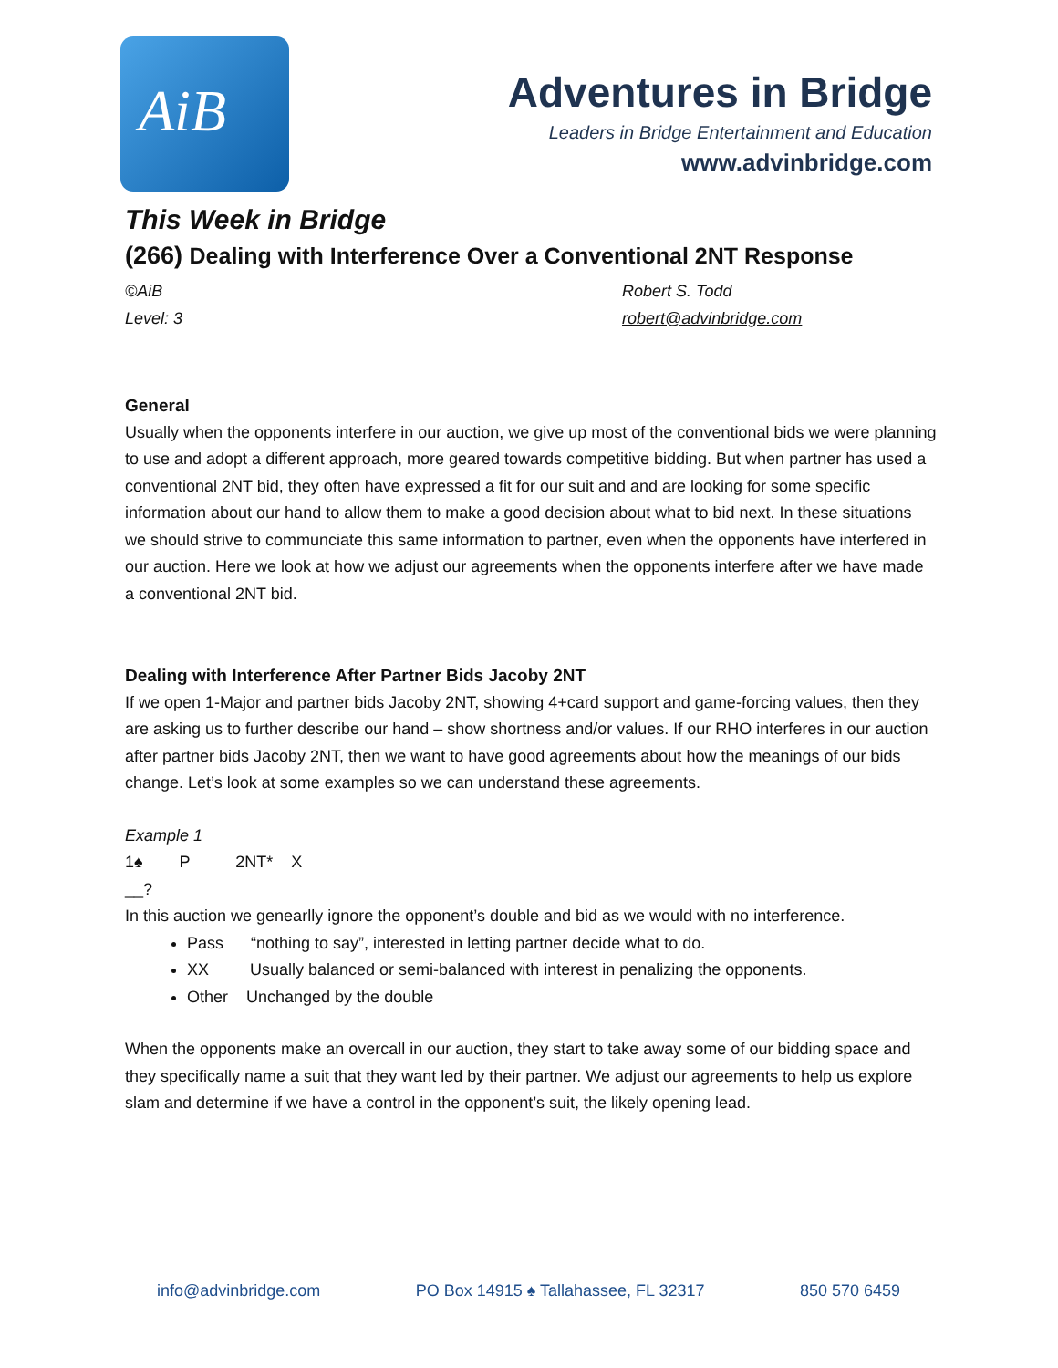AiB
Adventures in Bridge
Leaders in Bridge Entertainment and Education
www.advinbridge.com
This Week in Bridge
(266) Dealing with Interference Over a Conventional 2NT Response
©AiB
Level: 3
Robert S. Todd
robert@advinbridge.com
General
Usually when the opponents interfere in our auction, we give up most of the conventional bids we were planning to use and adopt a different approach, more geared towards competitive bidding. But when partner has used a conventional 2NT bid, they often have expressed a fit for our suit and and are looking for some specific information about our hand to allow them to make a good decision about what to bid next. In these situations we should strive to communciate this same information to partner, even when the opponents have interfered in our auction. Here we look at how we adjust our agreements when the opponents interfere after we have made a conventional 2NT bid.
Dealing with Interference After Partner Bids Jacoby 2NT
If we open 1-Major and partner bids Jacoby 2NT, showing 4+card support and game-forcing values, then they are asking us to further describe our hand – show shortness and/or values. If our RHO interferes in our auction after partner bids Jacoby 2NT, then we want to have good agreements about how the meanings of our bids change. Let’s look at some examples so we can understand these agreements.
Example 1
1♠ P 2NT* X
__?
In this auction we genearlly ignore the opponent’s double and bid as we would with no interference.
Pass “nothing to say”, interested in letting partner decide what to do.
XX Usually balanced or semi-balanced with interest in penalizing the opponents.
Other Unchanged by the double
When the opponents make an overcall in our auction, they start to take away some of our bidding space and they specifically name a suit that they want led by their partner. We adjust our agreements to help us explore slam and determine if we have a control in the opponent’s suit, the likely opening lead.
info@advinbridge.com PO Box 14915 ♠ Tallahassee, FL 32317 850 570 6459